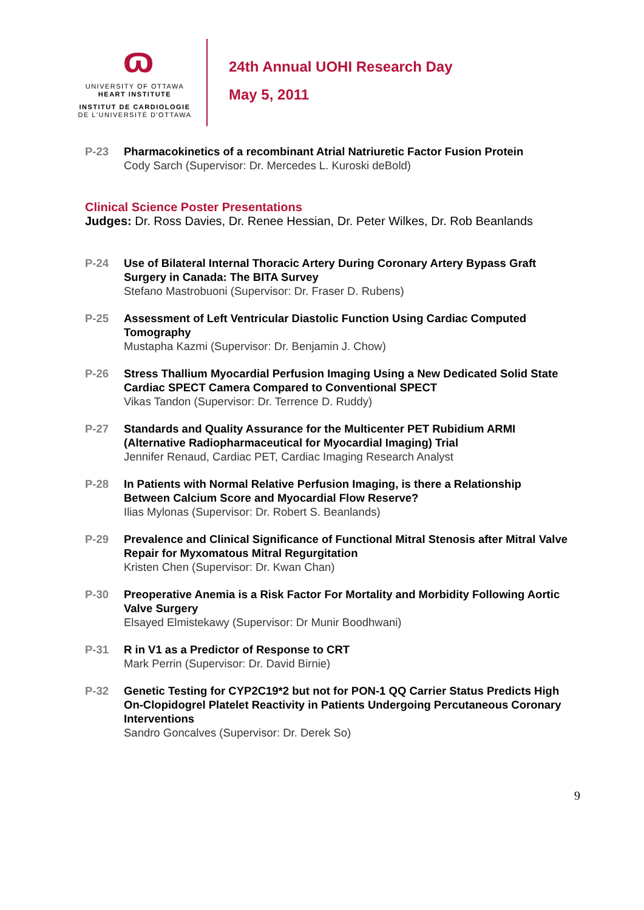ɷ
UNIVERSITY OF OTTAWA
HEART INSTITUTE
INSTITUT DE CARDIOLOGIE
DE L'UNIVERSITÉ D'OTTAWA
24th Annual UOHI Research Day
May 5, 2011
P-23 Pharmacokinetics of a recombinant Atrial Natriuretic Factor Fusion Protein
Cody Sarch (Supervisor: Dr. Mercedes L. Kuroski deBold)
Clinical Science Poster Presentations
Judges: Dr. Ross Davies, Dr. Renee Hessian, Dr. Peter Wilkes, Dr. Rob Beanlands
P-24 Use of Bilateral Internal Thoracic Artery During Coronary Artery Bypass Graft Surgery in Canada: The BITA Survey
Stefano Mastrobuoni (Supervisor: Dr. Fraser D. Rubens)
P-25 Assessment of Left Ventricular Diastolic Function Using Cardiac Computed Tomography
Mustapha Kazmi (Supervisor: Dr. Benjamin J. Chow)
P-26 Stress Thallium Myocardial Perfusion Imaging Using a New Dedicated Solid State Cardiac SPECT Camera Compared to Conventional SPECT
Vikas Tandon (Supervisor: Dr. Terrence D. Ruddy)
P-27 Standards and Quality Assurance for the Multicenter PET Rubidium ARMI (Alternative Radiopharmaceutical for Myocardial Imaging) Trial
Jennifer Renaud, Cardiac PET, Cardiac Imaging Research Analyst
P-28 In Patients with Normal Relative Perfusion Imaging, is there a Relationship Between Calcium Score and Myocardial Flow Reserve?
Ilias Mylonas (Supervisor: Dr. Robert S. Beanlands)
P-29 Prevalence and Clinical Significance of Functional Mitral Stenosis after Mitral Valve Repair for Myxomatous Mitral Regurgitation
Kristen Chen (Supervisor: Dr. Kwan Chan)
P-30 Preoperative Anemia is a Risk Factor For Mortality and Morbidity Following Aortic Valve Surgery
Elsayed Elmistekawy (Supervisor: Dr Munir Boodhwani)
P-31 R in V1 as a Predictor of Response to CRT
Mark Perrin (Supervisor: Dr. David Birnie)
P-32 Genetic Testing for CYP2C19*2 but not for PON-1 QQ Carrier Status Predicts High On-Clopidogrel Platelet Reactivity in Patients Undergoing Percutaneous Coronary Interventions
Sandro Goncalves (Supervisor: Dr. Derek So)
9